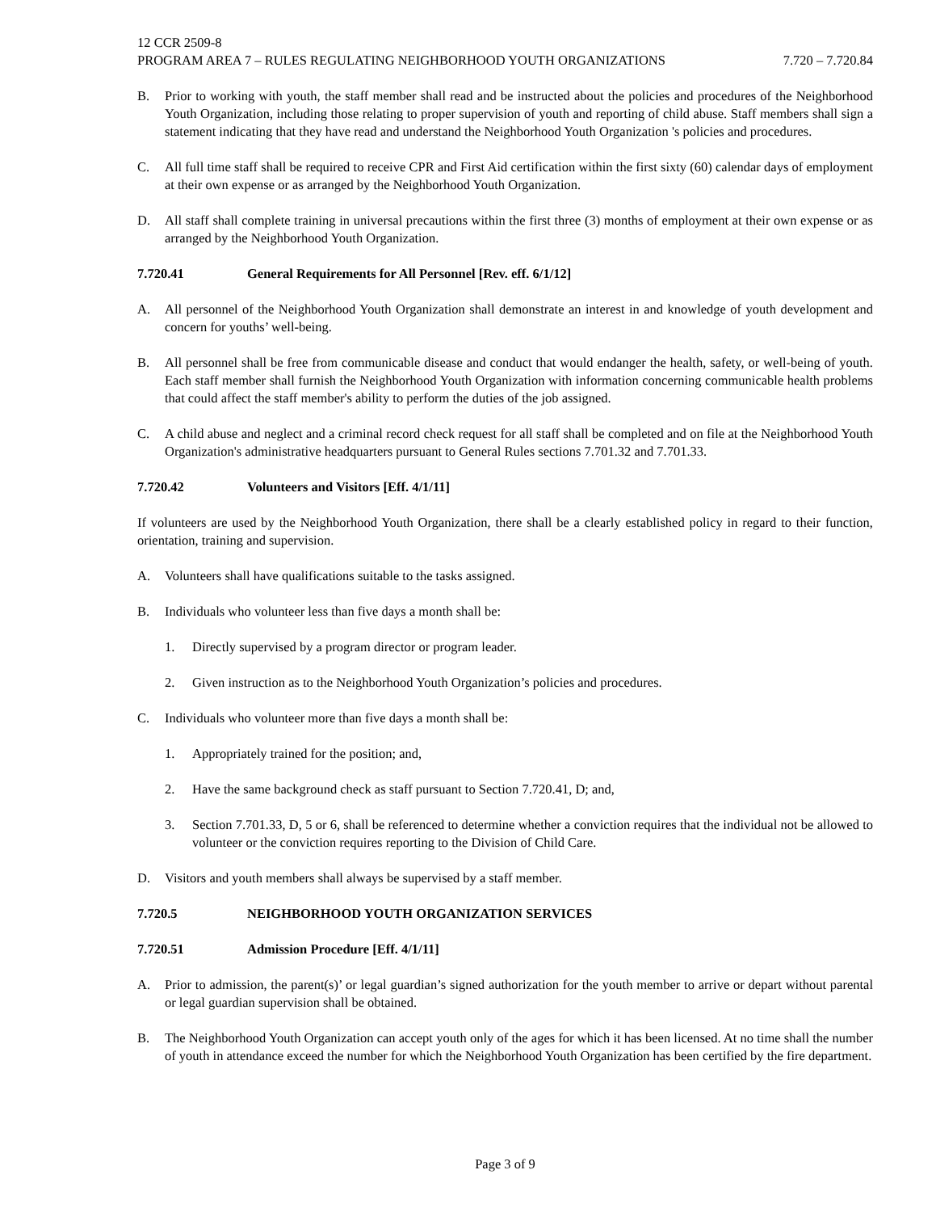12 CCR 2509-8
PROGRAM AREA 7 – RULES REGULATING NEIGHBORHOOD YOUTH ORGANIZATIONS 7.720 – 7.720.84
B. Prior to working with youth, the staff member shall read and be instructed about the policies and procedures of the Neighborhood Youth Organization, including those relating to proper supervision of youth and reporting of child abuse. Staff members shall sign a statement indicating that they have read and understand the Neighborhood Youth Organization 's policies and procedures.
C. All full time staff shall be required to receive CPR and First Aid certification within the first sixty (60) calendar days of employment at their own expense or as arranged by the Neighborhood Youth Organization.
D. All staff shall complete training in universal precautions within the first three (3) months of employment at their own expense or as arranged by the Neighborhood Youth Organization.
7.720.41 General Requirements for All Personnel [Rev. eff. 6/1/12]
A. All personnel of the Neighborhood Youth Organization shall demonstrate an interest in and knowledge of youth development and concern for youths’ well-being.
B. All personnel shall be free from communicable disease and conduct that would endanger the health, safety, or well-being of youth. Each staff member shall furnish the Neighborhood Youth Organization with information concerning communicable health problems that could affect the staff member's ability to perform the duties of the job assigned.
C. A child abuse and neglect and a criminal record check request for all staff shall be completed and on file at the Neighborhood Youth Organization's administrative headquarters pursuant to General Rules sections 7.701.32 and 7.701.33.
7.720.42 Volunteers and Visitors [Eff. 4/1/11]
If volunteers are used by the Neighborhood Youth Organization, there shall be a clearly established policy in regard to their function, orientation, training and supervision.
A. Volunteers shall have qualifications suitable to the tasks assigned.
B. Individuals who volunteer less than five days a month shall be:
1. Directly supervised by a program director or program leader.
2. Given instruction as to the Neighborhood Youth Organization’s policies and procedures.
C. Individuals who volunteer more than five days a month shall be:
1. Appropriately trained for the position; and,
2. Have the same background check as staff pursuant to Section 7.720.41, D; and,
3. Section 7.701.33, D, 5 or 6, shall be referenced to determine whether a conviction requires that the individual not be allowed to volunteer or the conviction requires reporting to the Division of Child Care.
D. Visitors and youth members shall always be supervised by a staff member.
7.720.5 NEIGHBORHOOD YOUTH ORGANIZATION SERVICES
7.720.51 Admission Procedure [Eff. 4/1/11]
A. Prior to admission, the parent(s)’ or legal guardian’s signed authorization for the youth member to arrive or depart without parental or legal guardian supervision shall be obtained.
B. The Neighborhood Youth Organization can accept youth only of the ages for which it has been licensed. At no time shall the number of youth in attendance exceed the number for which the Neighborhood Youth Organization has been certified by the fire department.
Page 3 of 9